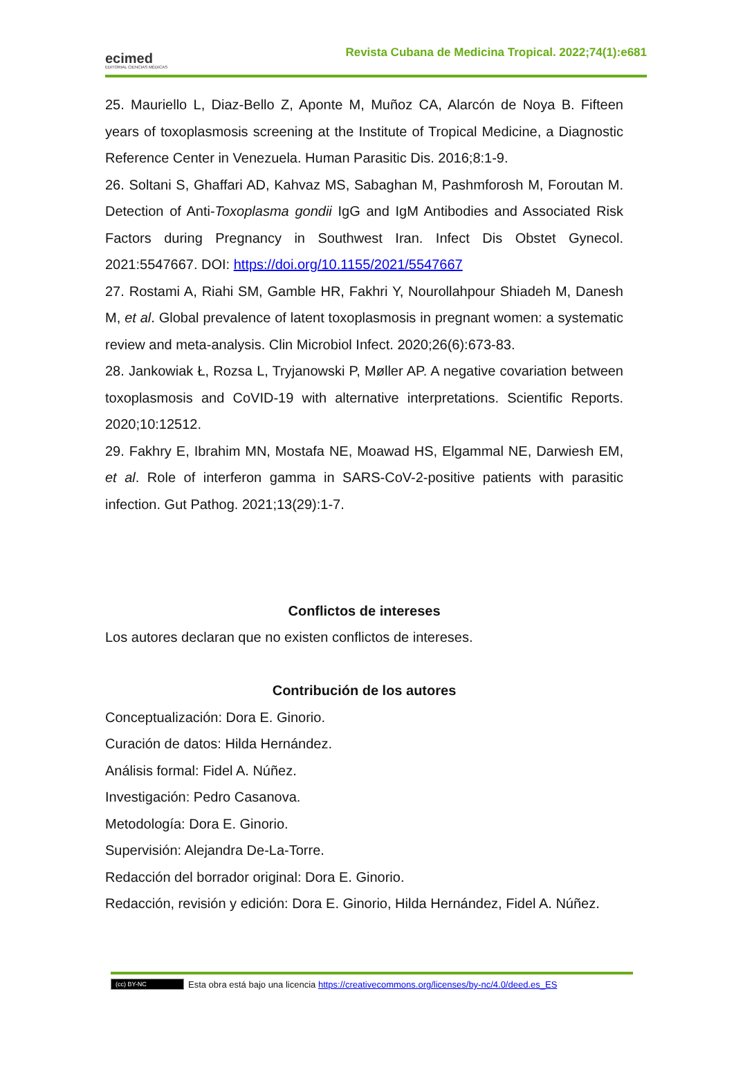ecimed
EDITORIAL CIENCIAS MÉDICAS
Revista Cubana de Medicina Tropical. 2022;74(1):e681
25. Mauriello L, Diaz-Bello Z, Aponte M, Muñoz CA, Alarcón de Noya B. Fifteen years of toxoplasmosis screening at the Institute of Tropical Medicine, a Diagnostic Reference Center in Venezuela. Human Parasitic Dis. 2016;8:1-9.
26. Soltani S, Ghaffari AD, Kahvaz MS, Sabaghan M, Pashmforosh M, Foroutan M. Detection of Anti-Toxoplasma gondii IgG and IgM Antibodies and Associated Risk Factors during Pregnancy in Southwest Iran. Infect Dis Obstet Gynecol. 2021:5547667. DOI: https://doi.org/10.1155/2021/5547667
27. Rostami A, Riahi SM, Gamble HR, Fakhri Y, Nourollahpour Shiadeh M, Danesh M, et al. Global prevalence of latent toxoplasmosis in pregnant women: a systematic review and meta-analysis. Clin Microbiol Infect. 2020;26(6):673-83.
28. Jankowiak Ł, Rozsa L, Tryjanowski P, Møller AP. A negative covariation between toxoplasmosis and CoVID-19 with alternative interpretations. Scientific Reports. 2020;10:12512.
29. Fakhry E, Ibrahim MN, Mostafa NE, Moawad HS, Elgammal NE, Darwiesh EM, et al. Role of interferon gamma in SARS-CoV-2-positive patients with parasitic infection. Gut Pathog. 2021;13(29):1-7.
Conflictos de intereses
Los autores declaran que no existen conflictos de intereses.
Contribución de los autores
Conceptualización: Dora E. Ginorio.
Curación de datos: Hilda Hernández.
Análisis formal: Fidel A. Núñez.
Investigación: Pedro Casanova.
Metodología: Dora E. Ginorio.
Supervisión: Alejandra De-La-Torre.
Redacción del borrador original: Dora E. Ginorio.
Redacción, revisión y edición: Dora E. Ginorio, Hilda Hernández, Fidel A. Núñez.
(cc) BY-NC Esta obra está bajo una licencia https://creativecommons.org/licenses/by-nc/4.0/deed.es_ES